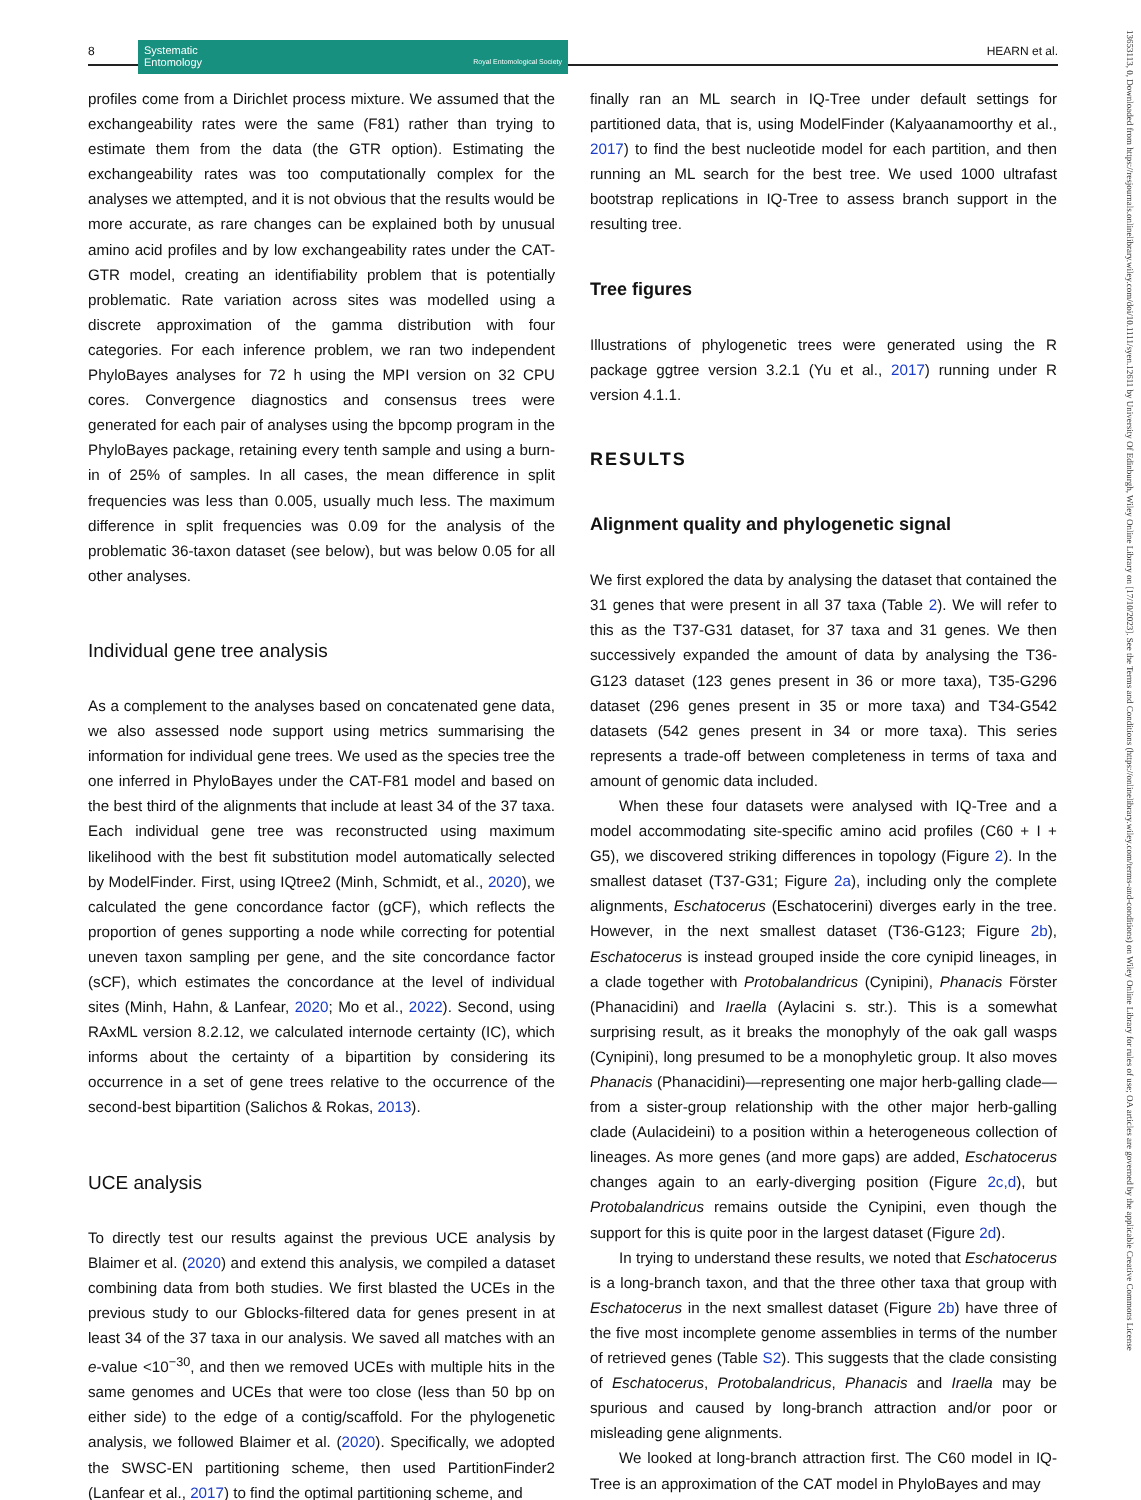8
Systematic
Entomology Royal Entomological Society
HEARN et al.
profiles come from a Dirichlet process mixture. We assumed that the exchangeability rates were the same (F81) rather than trying to estimate them from the data (the GTR option). Estimating the exchangeability rates was too computationally complex for the analyses we attempted, and it is not obvious that the results would be more accurate, as rare changes can be explained both by unusual amino acid profiles and by low exchangeability rates under the CAT-GTR model, creating an identifiability problem that is potentially problematic. Rate variation across sites was modelled using a discrete approximation of the gamma distribution with four categories. For each inference problem, we ran two independent PhyloBayes analyses for 72 h using the MPI version on 32 CPU cores. Convergence diagnostics and consensus trees were generated for each pair of analyses using the bpcomp program in the PhyloBayes package, retaining every tenth sample and using a burn-in of 25% of samples. In all cases, the mean difference in split frequencies was less than 0.005, usually much less. The maximum difference in split frequencies was 0.09 for the analysis of the problematic 36-taxon dataset (see below), but was below 0.05 for all other analyses.
Individual gene tree analysis
As a complement to the analyses based on concatenated gene data, we also assessed node support using metrics summarising the information for individual gene trees. We used as the species tree the one inferred in PhyloBayes under the CAT-F81 model and based on the best third of the alignments that include at least 34 of the 37 taxa. Each individual gene tree was reconstructed using maximum likelihood with the best fit substitution model automatically selected by ModelFinder. First, using IQtree2 (Minh, Schmidt, et al., 2020), we calculated the gene concordance factor (gCF), which reflects the proportion of genes supporting a node while correcting for potential uneven taxon sampling per gene, and the site concordance factor (sCF), which estimates the concordance at the level of individual sites (Minh, Hahn, & Lanfear, 2020; Mo et al., 2022). Second, using RAxML version 8.2.12, we calculated internode certainty (IC), which informs about the certainty of a bipartition by considering its occurrence in a set of gene trees relative to the occurrence of the second-best bipartition (Salichos & Rokas, 2013).
UCE analysis
To directly test our results against the previous UCE analysis by Blaimer et al. (2020) and extend this analysis, we compiled a dataset combining data from both studies. We first blasted the UCEs in the previous study to our Gblocks-filtered data for genes present in at least 34 of the 37 taxa in our analysis. We saved all matches with an e-value <10<sup>−30</sup>, and then we removed UCEs with multiple hits in the same genomes and UCEs that were too close (less than 50 bp on either side) to the edge of a contig/scaffold. For the phylogenetic analysis, we followed Blaimer et al. (2020). Specifically, we adopted the SWSC-EN partitioning scheme, then used PartitionFinder2 (Lanfear et al., 2017) to find the optimal partitioning scheme, and
finally ran an ML search in IQ-Tree under default settings for partitioned data, that is, using ModelFinder (Kalyaanamoorthy et al., 2017) to find the best nucleotide model for each partition, and then running an ML search for the best tree. We used 1000 ultrafast bootstrap replications in IQ-Tree to assess branch support in the resulting tree.
Tree figures
Illustrations of phylogenetic trees were generated using the R package ggtree version 3.2.1 (Yu et al., 2017) running under R version 4.1.1.
RESULTS
Alignment quality and phylogenetic signal
We first explored the data by analysing the dataset that contained the 31 genes that were present in all 37 taxa (Table 2). We will refer to this as the T37-G31 dataset, for 37 taxa and 31 genes. We then successively expanded the amount of data by analysing the T36-G123 dataset (123 genes present in 36 or more taxa), T35-G296 dataset (296 genes present in 35 or more taxa) and T34-G542 datasets (542 genes present in 34 or more taxa). This series represents a trade-off between completeness in terms of taxa and amount of genomic data included.
When these four datasets were analysed with IQ-Tree and a model accommodating site-specific amino acid profiles (C60 + I + G5), we discovered striking differences in topology (Figure 2). In the smallest dataset (T37-G31; Figure 2a), including only the complete alignments, Eschatocerus (Eschatocerini) diverges early in the tree. However, in the next smallest dataset (T36-G123; Figure 2b), Eschatocerus is instead grouped inside the core cynipid lineages, in a clade together with Protobalandricus (Cynipini), Phanacis Förster (Phanacidini) and Iraella (Aylacini s. str.). This is a somewhat surprising result, as it breaks the monophyly of the oak gall wasps (Cynipini), long presumed to be a monophyletic group. It also moves Phanacis (Phanacidini)—representing one major herb-galling clade—from a sister-group relationship with the other major herb-galling clade (Aulacideini) to a position within a heterogeneous collection of lineages. As more genes (and more gaps) are added, Eschatocerus changes again to an early-diverging position (Figure 2c,d), but Protobalandricus remains outside the Cynipini, even though the support for this is quite poor in the largest dataset (Figure 2d).
In trying to understand these results, we noted that Eschatocerus is a long-branch taxon, and that the three other taxa that group with Eschatocerus in the next smallest dataset (Figure 2b) have three of the five most incomplete genome assemblies in terms of the number of retrieved genes (Table S2). This suggests that the clade consisting of Eschatocerus, Protobalandricus, Phanacis and Iraella may be spurious and caused by long-branch attraction and/or poor or misleading gene alignments.
We looked at long-branch attraction first. The C60 model in IQ-Tree is an approximation of the CAT model in PhyloBayes and may
13653113, 0, Downloaded from https://resjournals.onlinelibrary.wiley.com/doi/10.1111/syen.12611 by University Of Edinburgh, Wiley Online Library on [17/10/2023]. See the Terms and Conditions (https://onlinelibrary.wiley.com/terms-and-conditions) on Wiley Online Library for rules of use; OA articles are governed by the applicable Creative Commons License